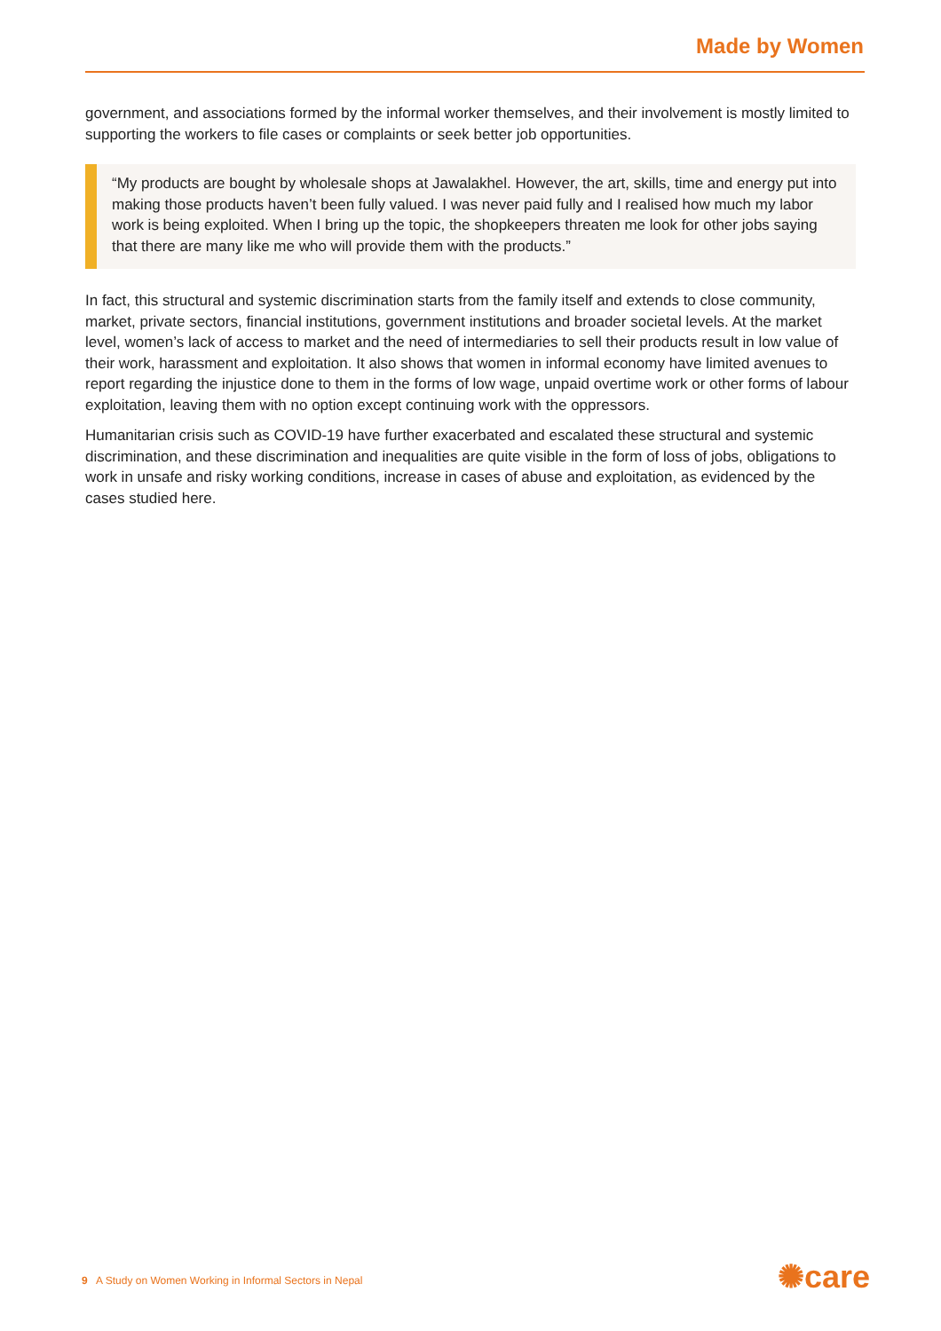Made by Women
government, and associations formed by the informal worker themselves, and their involvement is mostly limited to supporting the workers to file cases or complaints or seek better job opportunities.
“My products are bought by wholesale shops at Jawalakhel. However, the art, skills, time and energy put into making those products haven’t been fully valued. I was never paid fully and I realised how much my labor work is being exploited. When I bring up the topic, the shopkeepers threaten me look for other jobs saying that there are many like me who will provide them with the products.”
In fact, this structural and systemic discrimination starts from the family itself and extends to close community, market, private sectors, financial institutions, government institutions and broader societal levels. At the market level, women’s lack of access to market and the need of intermediaries to sell their products result in low value of their work, harassment and exploitation. It also shows that women in informal economy have limited avenues to report regarding the injustice done to them in the forms of low wage, unpaid overtime work or other forms of labour exploitation, leaving them with no option except continuing work with the oppressors.
Humanitarian crisis such as COVID-19 have further exacerbated and escalated these structural and systemic discrimination, and these discrimination and inequalities are quite visible in the form of loss of jobs, obligations to work in unsafe and risky working conditions, increase in cases of abuse and exploitation, as evidenced by the cases studied here.
9 A Study on Women Working in Informal Sectors in Nepal
✺care